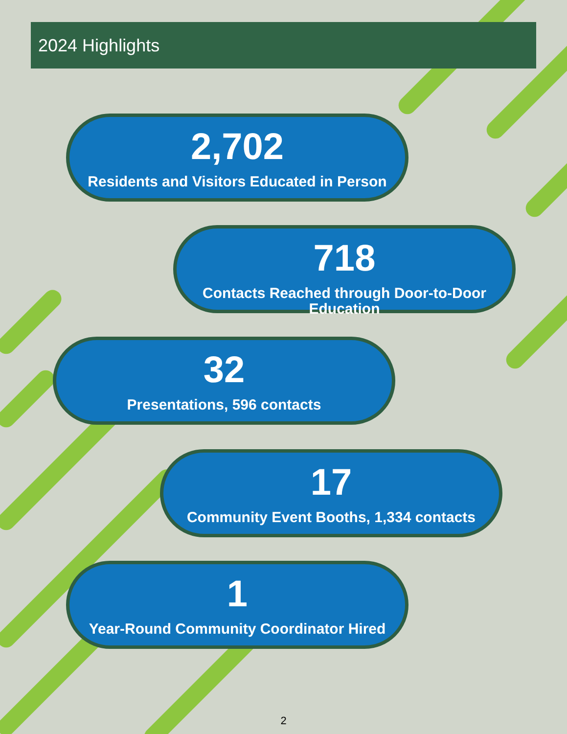2024 Highlights
2,702
Residents and Visitors Educated in Person
718
Contacts Reached through Door-to-Door Education
32
Presentations, 596 contacts
17
Community Event Booths, 1,334 contacts
1
Year-Round Community Coordinator Hired
2